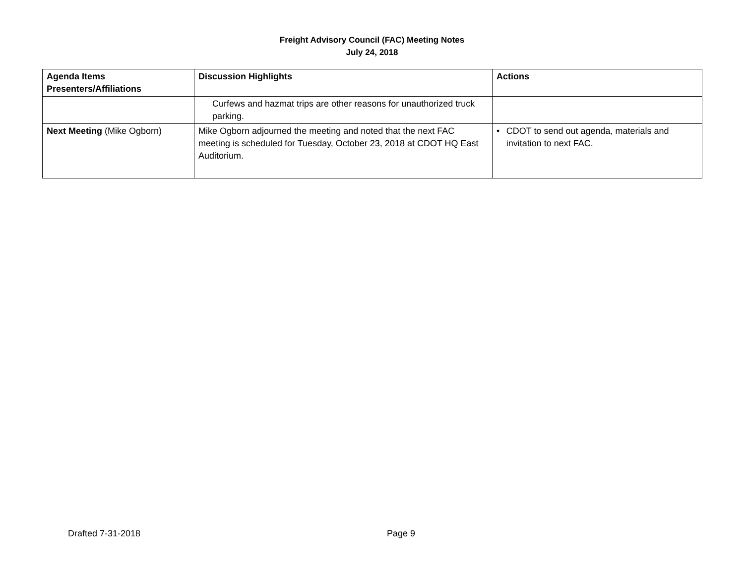Freight Advisory Council (FAC) Meeting Notes
July 24, 2018
| Agenda Items Presenters/Affiliations | Discussion Highlights | Actions |
| --- | --- | --- |
| | Curfews and hazmat trips are other reasons for unauthorized truck parking. | |
| Next Meeting (Mike Ogborn) | Mike Ogborn adjourned the meeting and noted that the next FAC meeting is scheduled for Tuesday, October 23, 2018 at CDOT HQ East Auditorium. | • CDOT to send out agenda, materials and invitation to next FAC. |
Drafted 7-31-2018 Page 9